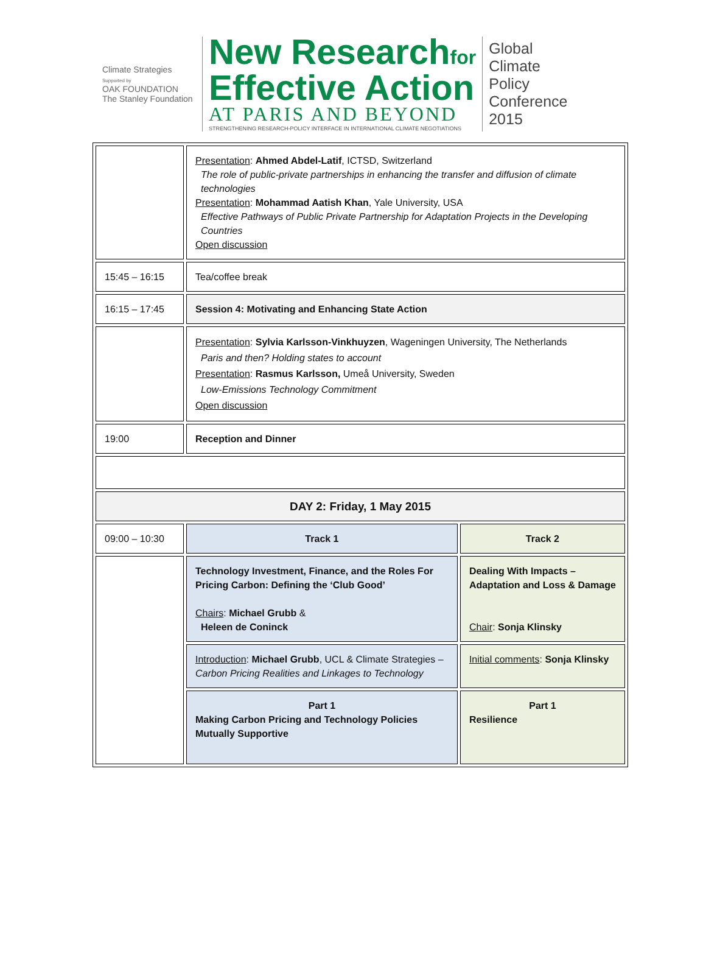Climate Strategies
Supported by
OAK FOUNDATION
The Stanley Foundation
New Researchfor
Effective Action
AT PARIS AND BEYOND
STRENGTHENING RESEARCH-POLICY INTERFACE IN INTERNATIONAL CLIMATE NEGOTIATIONS
Global
Climate
Policy
Conference
2015
| | Presentation : Ahmed Abdel-Latif , ICTSD, Switzerland The role of public-private partnerships in enhancing the transfer and diffusion of climate technologies Presentation : Mohammad Aatish Khan , Yale University, USA Effective Pathways of Public Private Partnership for Adaptation Projects in the Developing Countries Open discussion | |
| 15:45 – 16:15 | Tea/coffee break | |
| 16:15 – 17:45 | Session 4: Motivating and Enhancing State Action | |
| | Presentation : Sylvia Karlsson-Vinkhuyzen , Wageningen University, The Netherlands Paris and then? Holding states to account Presentation : Rasmus Karlsson, Umeå University, Sweden Low-Emissions Technology Commitment Open discussion | |
| 19:00 | Reception and Dinner | |
| DAY 2: Friday, 1 May 2015 | | |
| 09:00 – 10:30 | Track 1 | Track 2 |
| | Technology Investment, Finance, and the Roles For Pricing Carbon: Defining the ‘Club Good’ Chairs : Michael Grubb & Heleen de Coninck | Dealing With Impacts – Adaptation and Loss & Damage Chair : Sonja Klinsky |
| | Introduction : Michael Grubb , UCL & Climate Strategies – Carbon Pricing Realities and Linkages to Technology | Initial comments : Sonja Klinsky |
| | Part 1 Making Carbon Pricing and Technology Policies Mutually Supportive | Part 1 Resilience |